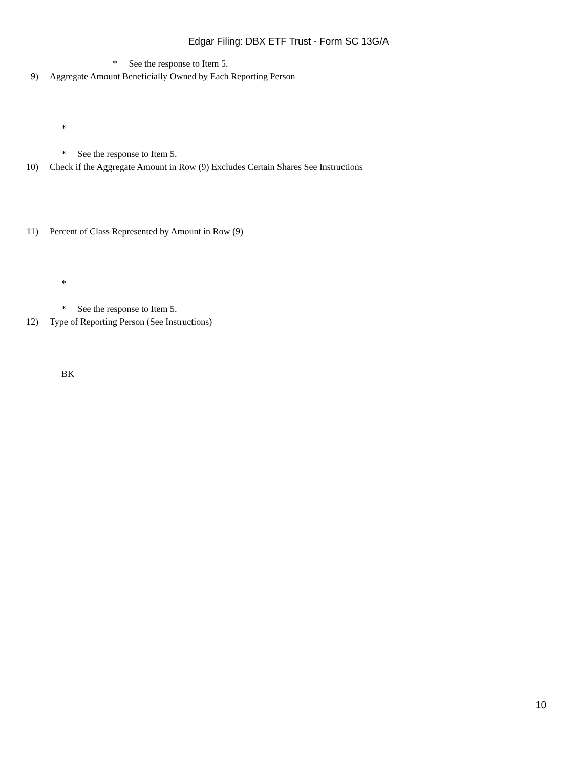Edgar Filing: DBX ETF Trust - Form SC 13G/A
* See the response to Item 5.
9) Aggregate Amount Beneficially Owned by Each Reporting Person
*
* See the response to Item 5.
10) Check if the Aggregate Amount in Row (9) Excludes Certain Shares See Instructions
11) Percent of Class Represented by Amount in Row (9)
*
* See the response to Item 5.
12) Type of Reporting Person (See Instructions)
BK
10